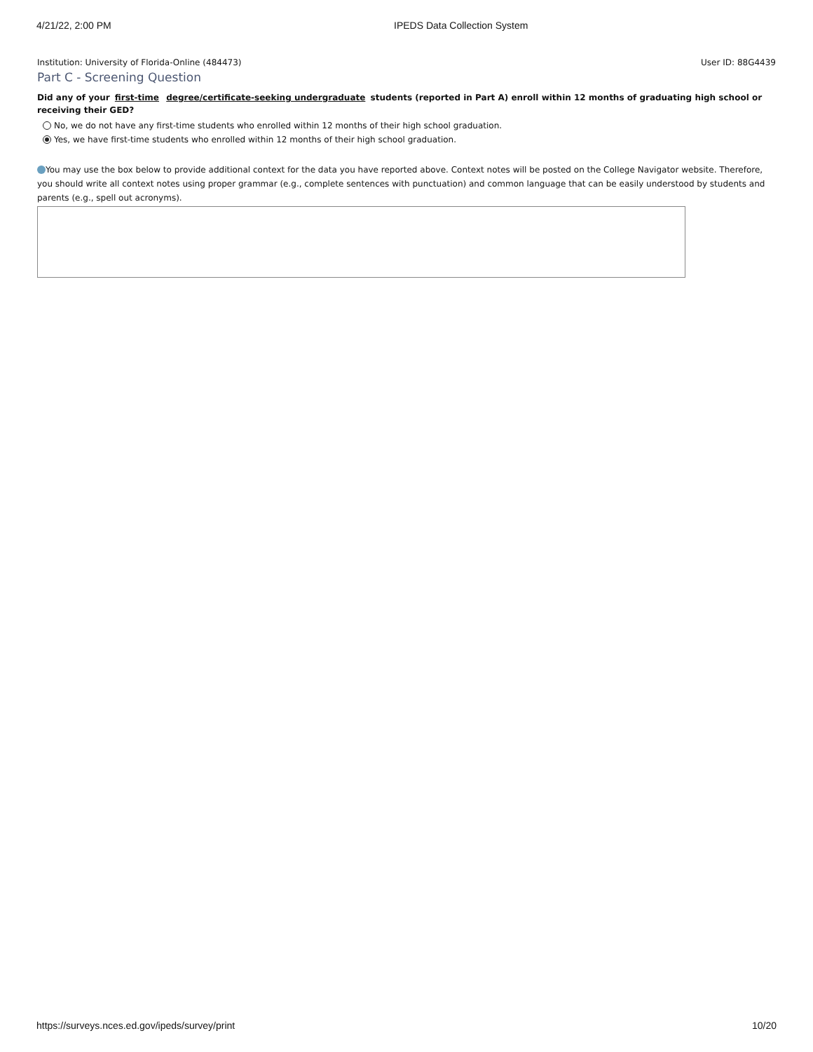4/21/22, 2:00 PM IPEDS Data Collection System
Institution: University of Florida-Online (484473)
User ID: 88G4439
Part C - Screening Question
Did any of your first-time degree/certificate-seeking undergraduate students (reported in Part A) enroll within 12 months of graduating high school or receiving their GED?
No, we do not have any first-time students who enrolled within 12 months of their high school graduation.
Yes, we have first-time students who enrolled within 12 months of their high school graduation.
You may use the box below to provide additional context for the data you have reported above. Context notes will be posted on the College Navigator website. Therefore, you should write all context notes using proper grammar (e.g., complete sentences with punctuation) and common language that can be easily understood by students and parents (e.g., spell out acronyms).
https://surveys.nces.ed.gov/ipeds/survey/print
10/20